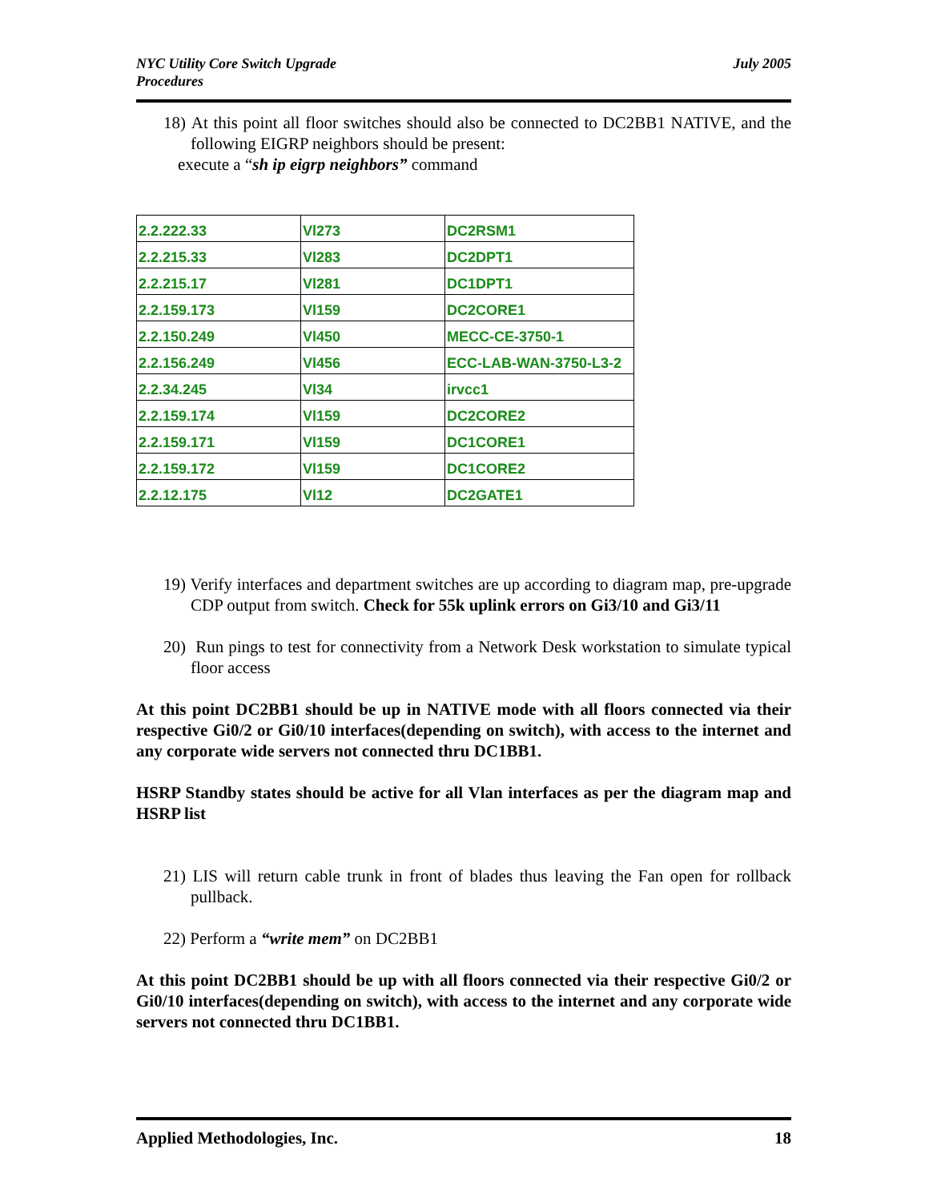NYC Utility Core Switch Upgrade
Procedures
July 2005
18) At this point all floor switches should also be connected to DC2BB1 NATIVE, and the following EIGRP neighbors should be present:
execute a “sh ip eigrp neighbors” command
| 2.2.222.33 | Vl273 | DC2RSM1 |
| 2.2.215.33 | Vl283 | DC2DPT1 |
| 2.2.215.17 | Vl281 | DC1DPT1 |
| 2.2.159.173 | Vl159 | DC2CORE1 |
| 2.2.150.249 | Vl450 | MECC-CE-3750-1 |
| 2.2.156.249 | Vl456 | ECC-LAB-WAN-3750-L3-2 |
| 2.2.34.245 | Vl34 | irvcc1 |
| 2.2.159.174 | Vl159 | DC2CORE2 |
| 2.2.159.171 | Vl159 | DC1CORE1 |
| 2.2.159.172 | Vl159 | DC1CORE2 |
| 2.2.12.175 | Vl12 | DC2GATE1 |
19) Verify interfaces and department switches are up according to diagram map, pre-upgrade CDP output from switch. Check for 55k uplink errors on Gi3/10 and Gi3/11
20) Run pings to test for connectivity from a Network Desk workstation to simulate typical floor access
At this point DC2BB1 should be up in NATIVE mode with all floors connected via their respective Gi0/2 or Gi0/10 interfaces(depending on switch), with access to the internet and any corporate wide servers not connected thru DC1BB1.
HSRP Standby states should be active for all Vlan interfaces as per the diagram map and HSRP list
21) LIS will return cable trunk in front of blades thus leaving the Fan open for rollback pullback.
22) Perform a “write mem” on DC2BB1
At this point DC2BB1 should be up with all floors connected via their respective Gi0/2 or Gi0/10 interfaces(depending on switch), with access to the internet and any corporate wide servers not connected thru DC1BB1.
Applied Methodologies, Inc. 18